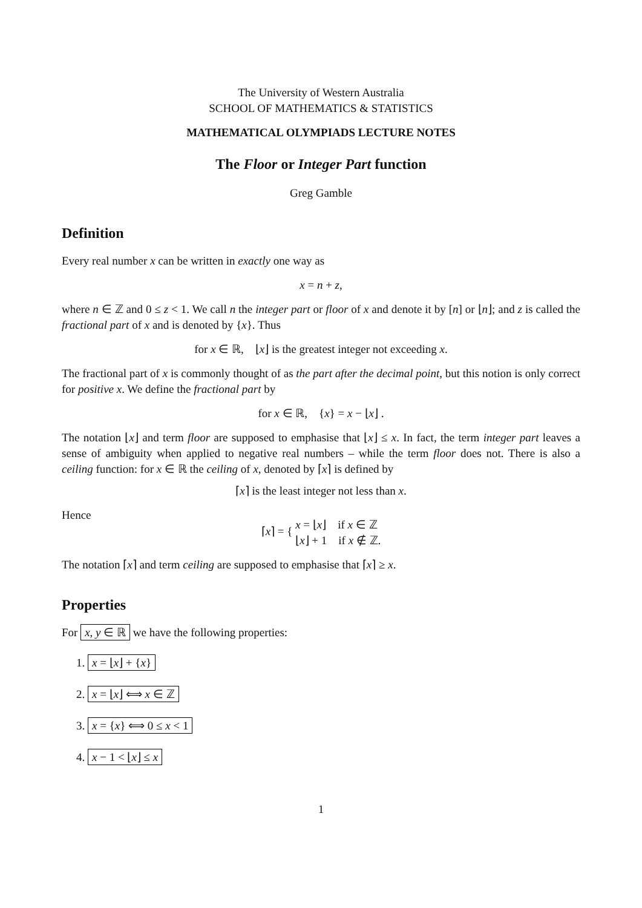The University of Western Australia
SCHOOL OF MATHEMATICS & STATISTICS
MATHEMATICAL OLYMPIADS LECTURE NOTES
The Floor or Integer Part function
Greg Gamble
Definition
Every real number x can be written in exactly one way as
x = n + z,
where n ∈ ℤ and 0 ≤ z < 1. We call n the integer part or floor of x and denote it by [n] or ⌊n⌋; and z is called the fractional part of x and is denoted by {x}. Thus
for x ∈ ℝ, ⌊x⌋ is the greatest integer not exceeding x.
The fractional part of x is commonly thought of as the part after the decimal point, but this notion is only correct for positive x. We define the fractional part by
for x ∈ ℝ, {x} = x − ⌊x⌋ .
The notation ⌊x⌋ and term floor are supposed to emphasise that ⌊x⌋ ≤ x. In fact, the term integer part leaves a sense of ambiguity when applied to negative real numbers – while the term floor does not. There is also a ceiling function: for x ∈ ℝ the ceiling of x, denoted by ⌈x⌉ is defined by
⌈x⌉ is the least integer not less than x.
Hence
⌈x⌉ = { x = ⌊x⌋ if x ∈ ℤ
⌊x⌋ + 1 if x ∉ ℤ.
The notation ⌈x⌉ and term ceiling are supposed to emphasise that ⌈x⌉ ≥ x.
Properties
For x, y ∈ ℝ we have the following properties:
1. x = ⌊x⌋ + {x}
2. x = ⌊x⌋ ⟺ x ∈ ℤ
3. x = {x} ⟺ 0 ≤ x < 1
4. x − 1 < ⌊x⌋ ≤ x
1